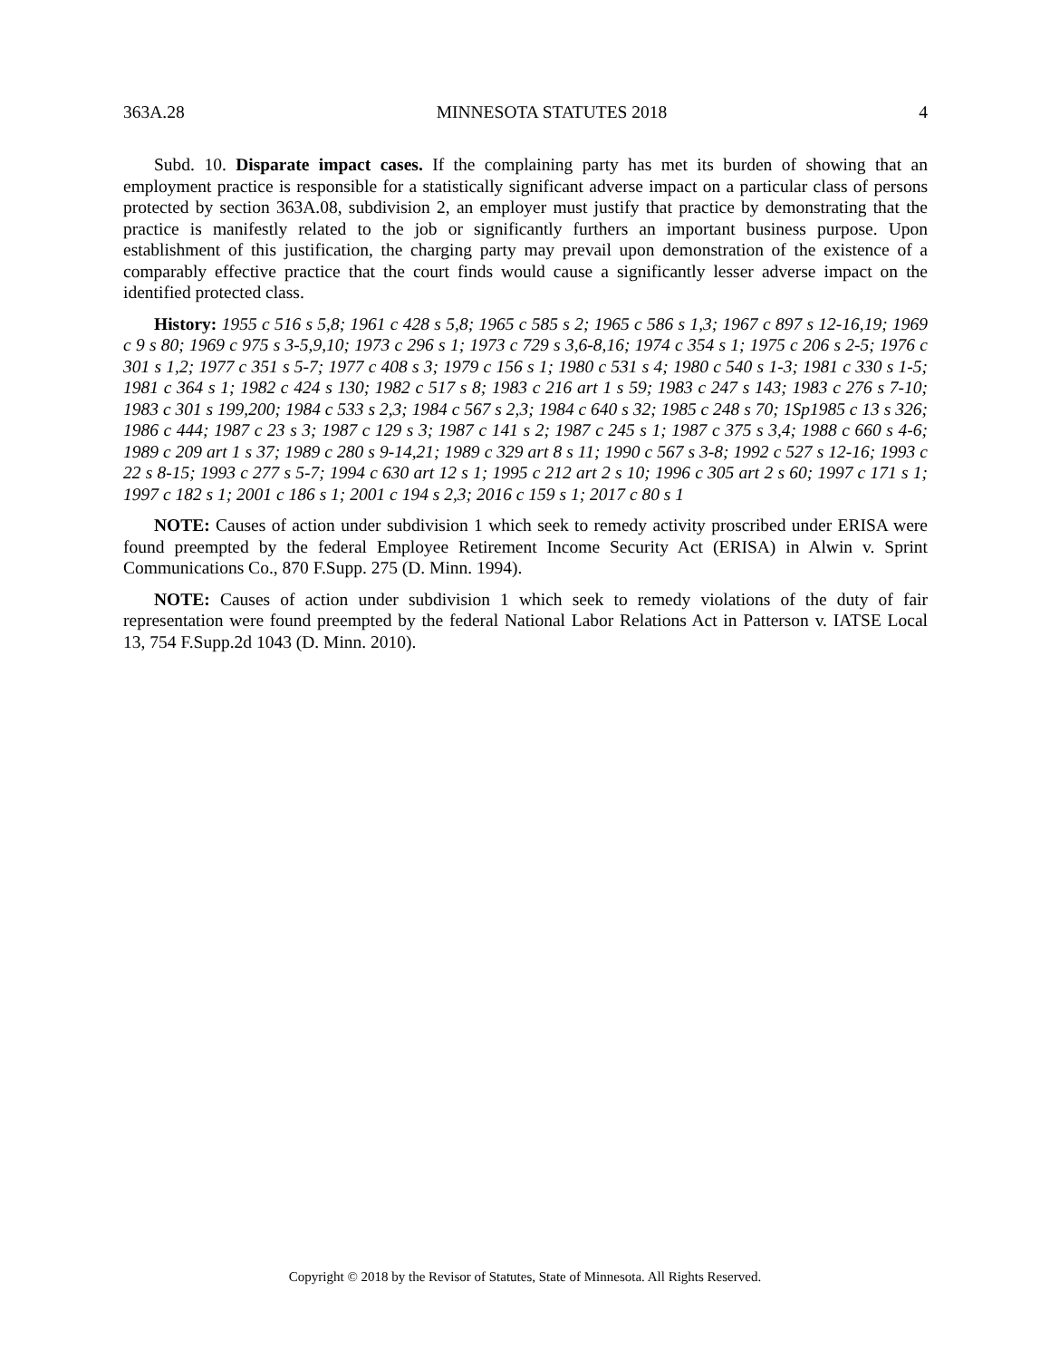363A.28 MINNESOTA STATUTES 2018 4
Subd. 10. Disparate impact cases. If the complaining party has met its burden of showing that an employment practice is responsible for a statistically significant adverse impact on a particular class of persons protected by section 363A.08, subdivision 2, an employer must justify that practice by demonstrating that the practice is manifestly related to the job or significantly furthers an important business purpose. Upon establishment of this justification, the charging party may prevail upon demonstration of the existence of a comparably effective practice that the court finds would cause a significantly lesser adverse impact on the identified protected class.
History: 1955 c 516 s 5,8; 1961 c 428 s 5,8; 1965 c 585 s 2; 1965 c 586 s 1,3; 1967 c 897 s 12-16,19; 1969 c 9 s 80; 1969 c 975 s 3-5,9,10; 1973 c 296 s 1; 1973 c 729 s 3,6-8,16; 1974 c 354 s 1; 1975 c 206 s 2-5; 1976 c 301 s 1,2; 1977 c 351 s 5-7; 1977 c 408 s 3; 1979 c 156 s 1; 1980 c 531 s 4; 1980 c 540 s 1-3; 1981 c 330 s 1-5; 1981 c 364 s 1; 1982 c 424 s 130; 1982 c 517 s 8; 1983 c 216 art 1 s 59; 1983 c 247 s 143; 1983 c 276 s 7-10; 1983 c 301 s 199,200; 1984 c 533 s 2,3; 1984 c 567 s 2,3; 1984 c 640 s 32; 1985 c 248 s 70; 1Sp1985 c 13 s 326; 1986 c 444; 1987 c 23 s 3; 1987 c 129 s 3; 1987 c 141 s 2; 1987 c 245 s 1; 1987 c 375 s 3,4; 1988 c 660 s 4-6; 1989 c 209 art 1 s 37; 1989 c 280 s 9-14,21; 1989 c 329 art 8 s 11; 1990 c 567 s 3-8; 1992 c 527 s 12-16; 1993 c 22 s 8-15; 1993 c 277 s 5-7; 1994 c 630 art 12 s 1; 1995 c 212 art 2 s 10; 1996 c 305 art 2 s 60; 1997 c 171 s 1; 1997 c 182 s 1; 2001 c 186 s 1; 2001 c 194 s 2,3; 2016 c 159 s 1; 2017 c 80 s 1
NOTE: Causes of action under subdivision 1 which seek to remedy activity proscribed under ERISA were found preempted by the federal Employee Retirement Income Security Act (ERISA) in Alwin v. Sprint Communications Co., 870 F.Supp. 275 (D. Minn. 1994).
NOTE: Causes of action under subdivision 1 which seek to remedy violations of the duty of fair representation were found preempted by the federal National Labor Relations Act in Patterson v. IATSE Local 13, 754 F.Supp.2d 1043 (D. Minn. 2010).
Copyright © 2018 by the Revisor of Statutes, State of Minnesota. All Rights Reserved.